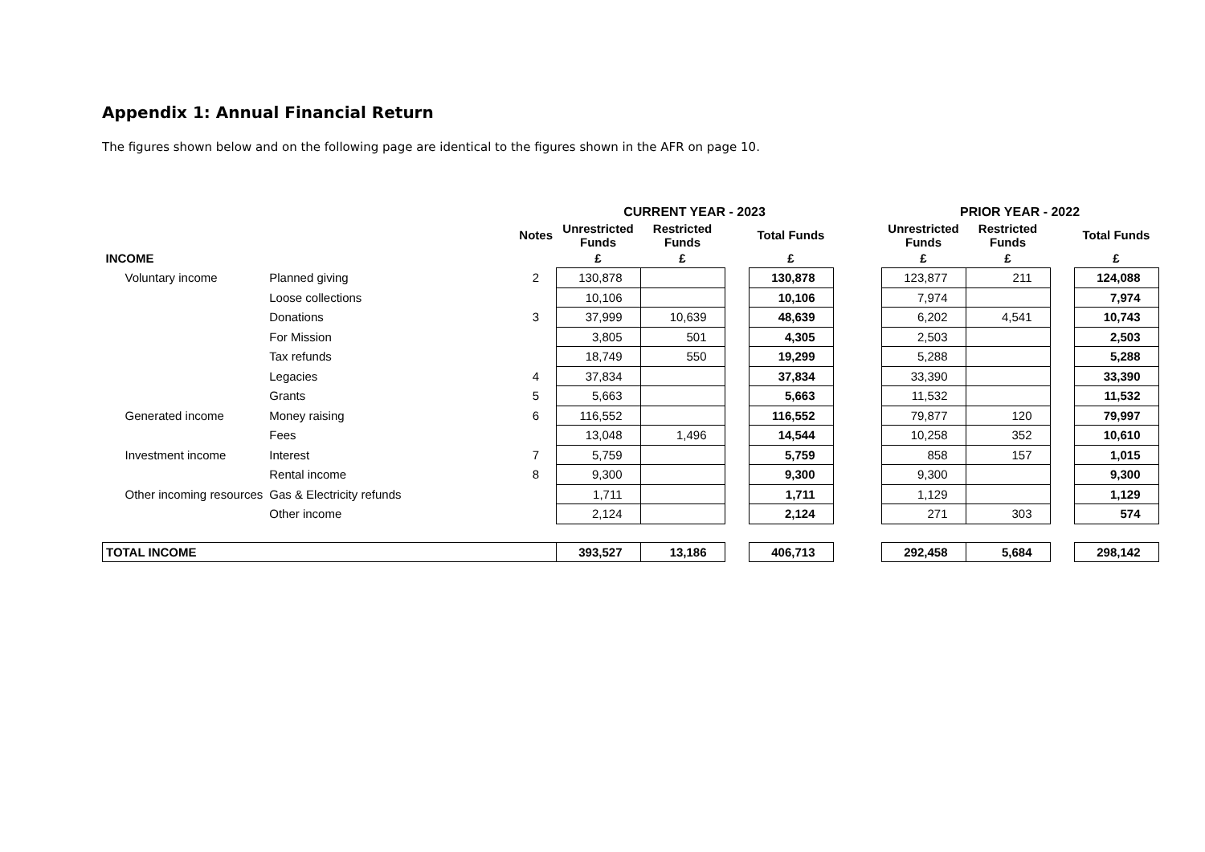Appendix 1: Annual Financial Return
The figures shown below and on the following page are identical to the figures shown in the AFR on page 10.
| | | | | CURRENT YEAR - 2023 | | | | | PRIOR YEAR - 2022 | | | |
| --- | --- | --- | --- | --- | --- | --- | --- | --- | --- | --- | --- | --- |
| | | | Notes | Unrestricted Funds | Restricted Funds | | Total Funds | | Unrestricted Funds | Restricted Funds | | Total Funds |
| INCOME | | | | £ | £ | | £ | | £ | £ | | £ |
| Voluntary income | Planned giving | | 2 | 130,878 | | | 130,878 | | 123,877 | 211 | | 124,088 |
| | Loose collections | | | 10,106 | | | 10,106 | | 7,974 | | | 7,974 |
| | Donations | | 3 | 37,999 | 10,639 | | 48,639 | | 6,202 | 4,541 | | 10,743 |
| | For Mission | | | 3,805 | 501 | | 4,305 | | 2,503 | | | 2,503 |
| | Tax refunds | | | 18,749 | 550 | | 19,299 | | 5,288 | | | 5,288 |
| | Legacies | | 4 | 37,834 | | | 37,834 | | 33,390 | | | 33,390 |
| | Grants | | 5 | 5,663 | | | 5,663 | | 11,532 | | | 11,532 |
| Generated income | Money raising | | 6 | 116,552 | | | 116,552 | | 79,877 | 120 | | 79,997 |
| | Fees | | | 13,048 | 1,496 | | 14,544 | | 10,258 | 352 | | 10,610 |
| Investment income | Interest | | 7 | 5,759 | | | 5,759 | | 858 | 157 | | 1,015 |
| | Rental income | | 8 | 9,300 | | | 9,300 | | 9,300 | | | 9,300 |
| Other incoming resources | Gas & Electricity refunds | | | 1,711 | | | 1,711 | | 1,129 | | | 1,129 |
| | Other income | | | 2,124 | | | 2,124 | | 271 | 303 | | 574 |
| TOTAL INCOME | | | | 393,527 | 13,186 | | 406,713 | | 292,458 | 5,684 | | 298,142 |